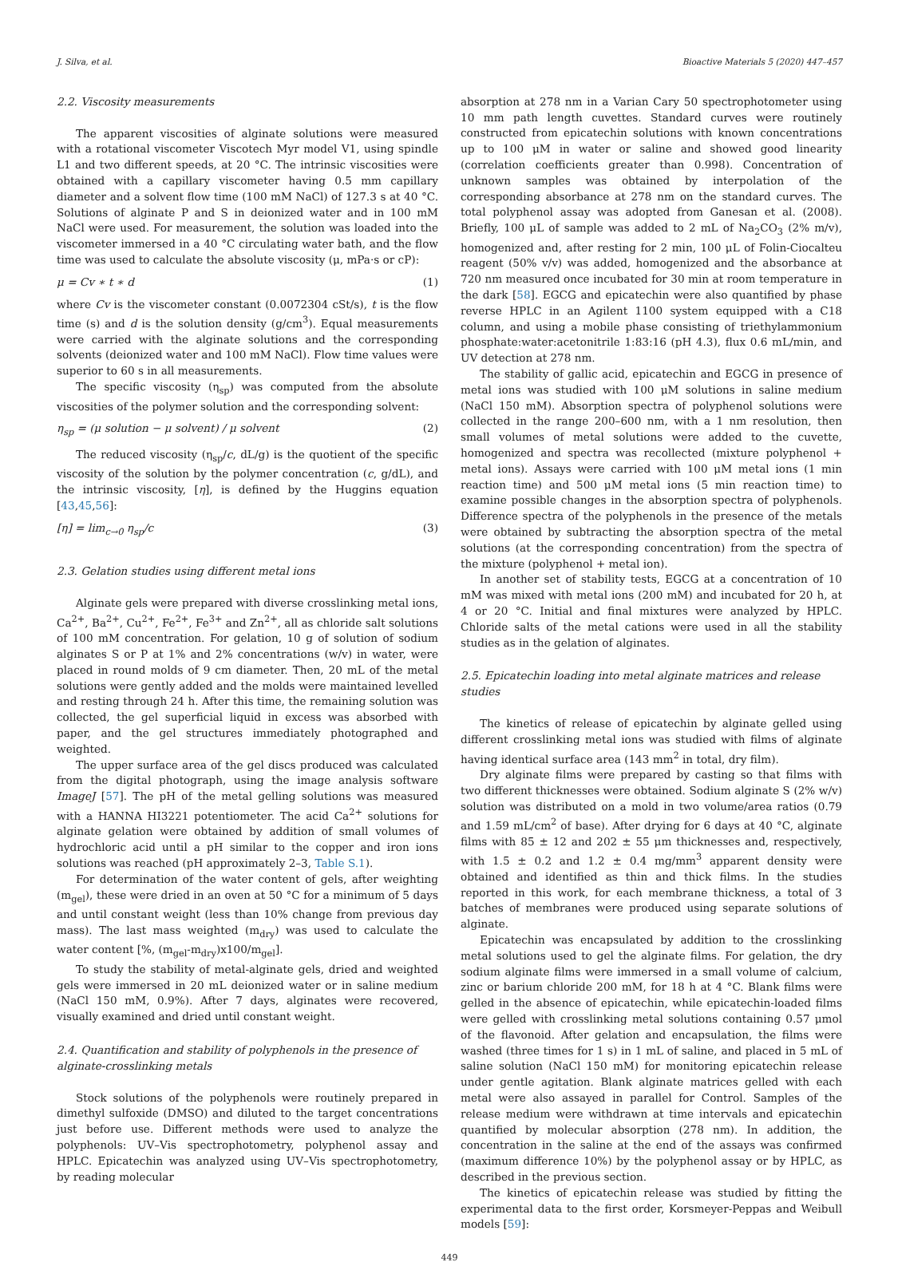J. Silva, et al. Bioactive Materials 5 (2020) 447–457
2.2. Viscosity measurements
The apparent viscosities of alginate solutions were measured with a rotational viscometer Viscotech Myr model V1, using spindle L1 and two different speeds, at 20 °C. The intrinsic viscosities were obtained with a capillary viscometer having 0.5 mm capillary diameter and a solvent flow time (100 mM NaCl) of 127.3 s at 40 °C. Solutions of alginate P and S in deionized water and in 100 mM NaCl were used. For measurement, the solution was loaded into the viscometer immersed in a 40 °C circulating water bath, and the flow time was used to calculate the absolute viscosity (μ, mPa·s or cP):
μ = Cv ∗ t ∗ d (1)
where Cv is the viscometer constant (0.0072304 cSt/s), t is the flow time (s) and d is the solution density (g/cm<sup>3</sup>). Equal measurements were carried with the alginate solutions and the corresponding solvents (deionized water and 100 mM NaCl). Flow time values were superior to 60 s in all measurements.
The specific viscosity (η<sub>sp</sub>) was computed from the absolute viscosities of the polymer solution and the corresponding solvent:
η<sub>sp</sub> = (μ solution − μ solvent) / μ solvent (2)
The reduced viscosity (η<sub>sp</sub>/c, dL/g) is the quotient of the specific viscosity of the solution by the polymer concentration (c, g/dL), and the intrinsic viscosity, [η], is defined by the Huggins equation [43,45,56]:
[η] = lim<sub>c→0</sub> η<sub>sp</sub>/c (3)
2.3. Gelation studies using different metal ions
Alginate gels were prepared with diverse crosslinking metal ions, Ca<sup>2+</sup>, Ba<sup>2+</sup>, Cu<sup>2+</sup>, Fe<sup>2+</sup>, Fe<sup>3+</sup> and Zn<sup>2+</sup>, all as chloride salt solutions of 100 mM concentration. For gelation, 10 g of solution of sodium alginates S or P at 1% and 2% concentrations (w/v) in water, were placed in round molds of 9 cm diameter. Then, 20 mL of the metal solutions were gently added and the molds were maintained levelled and resting through 24 h. After this time, the remaining solution was collected, the gel superficial liquid in excess was absorbed with paper, and the gel structures immediately photographed and weighted.
The upper surface area of the gel discs produced was calculated from the digital photograph, using the image analysis software ImageJ [57]. The pH of the metal gelling solutions was measured with a HANNA HI3221 potentiometer. The acid Ca<sup>2+</sup> solutions for alginate gelation were obtained by addition of small volumes of hydrochloric acid until a pH similar to the copper and iron ions solutions was reached (pH approximately 2–3, Table S.1).
For determination of the water content of gels, after weighting (m<sub>gel</sub>), these were dried in an oven at 50 °C for a minimum of 5 days and until constant weight (less than 10% change from previous day mass). The last mass weighted (m<sub>dry</sub>) was used to calculate the water content [%, (m<sub>gel</sub>-m<sub>dry</sub>)x100/m<sub>gel</sub>].
To study the stability of metal-alginate gels, dried and weighted gels were immersed in 20 mL deionized water or in saline medium (NaCl 150 mM, 0.9%). After 7 days, alginates were recovered, visually examined and dried until constant weight.
2.4. Quantification and stability of polyphenols in the presence of alginate-crosslinking metals
Stock solutions of the polyphenols were routinely prepared in dimethyl sulfoxide (DMSO) and diluted to the target concentrations just before use. Different methods were used to analyze the polyphenols: UV–Vis spectrophotometry, polyphenol assay and HPLC. Epicatechin was analyzed using UV–Vis spectrophotometry, by reading molecular
absorption at 278 nm in a Varian Cary 50 spectrophotometer using 10 mm path length cuvettes. Standard curves were routinely constructed from epicatechin solutions with known concentrations up to 100 μM in water or saline and showed good linearity (correlation coefficients greater than 0.998). Concentration of unknown samples was obtained by interpolation of the corresponding absorbance at 278 nm on the standard curves. The total polyphenol assay was adopted from Ganesan et al. (2008). Briefly, 100 μL of sample was added to 2 mL of Na<sub>2</sub>CO<sub>3</sub> (2% m/v), homogenized and, after resting for 2 min, 100 μL of Folin-Ciocalteu reagent (50% v/v) was added, homogenized and the absorbance at 720 nm measured once incubated for 30 min at room temperature in the dark [58]. EGCG and epicatechin were also quantified by phase reverse HPLC in an Agilent 1100 system equipped with a C18 column, and using a mobile phase consisting of triethylammonium phosphate:water:acetonitrile 1:83:16 (pH 4.3), flux 0.6 mL/min, and UV detection at 278 nm.
The stability of gallic acid, epicatechin and EGCG in presence of metal ions was studied with 100 μM solutions in saline medium (NaCl 150 mM). Absorption spectra of polyphenol solutions were collected in the range 200–600 nm, with a 1 nm resolution, then small volumes of metal solutions were added to the cuvette, homogenized and spectra was recollected (mixture polyphenol + metal ions). Assays were carried with 100 μM metal ions (1 min reaction time) and 500 μM metal ions (5 min reaction time) to examine possible changes in the absorption spectra of polyphenols. Difference spectra of the polyphenols in the presence of the metals were obtained by subtracting the absorption spectra of the metal solutions (at the corresponding concentration) from the spectra of the mixture (polyphenol + metal ion).
In another set of stability tests, EGCG at a concentration of 10 mM was mixed with metal ions (200 mM) and incubated for 20 h, at 4 or 20 °C. Initial and final mixtures were analyzed by HPLC. Chloride salts of the metal cations were used in all the stability studies as in the gelation of alginates.
2.5. Epicatechin loading into metal alginate matrices and release studies
The kinetics of release of epicatechin by alginate gelled using different crosslinking metal ions was studied with films of alginate having identical surface area (143 mm<sup>2</sup> in total, dry film).
Dry alginate films were prepared by casting so that films with two different thicknesses were obtained. Sodium alginate S (2% w/v) solution was distributed on a mold in two volume/area ratios (0.79 and 1.59 mL/cm<sup>2</sup> of base). After drying for 6 days at 40 °C, alginate films with 85 ± 12 and 202 ± 55 μm thicknesses and, respectively, with 1.5 ± 0.2 and 1.2 ± 0.4 mg/mm<sup>3</sup> apparent density were obtained and identified as thin and thick films. In the studies reported in this work, for each membrane thickness, a total of 3 batches of membranes were produced using separate solutions of alginate.
Epicatechin was encapsulated by addition to the crosslinking metal solutions used to gel the alginate films. For gelation, the dry sodium alginate films were immersed in a small volume of calcium, zinc or barium chloride 200 mM, for 18 h at 4 °C. Blank films were gelled in the absence of epicatechin, while epicatechin-loaded films were gelled with crosslinking metal solutions containing 0.57 μmol of the flavonoid. After gelation and encapsulation, the films were washed (three times for 1 s) in 1 mL of saline, and placed in 5 mL of saline solution (NaCl 150 mM) for monitoring epicatechin release under gentle agitation. Blank alginate matrices gelled with each metal were also assayed in parallel for Control. Samples of the release medium were withdrawn at time intervals and epicatechin quantified by molecular absorption (278 nm). In addition, the concentration in the saline at the end of the assays was confirmed (maximum difference 10%) by the polyphenol assay or by HPLC, as described in the previous section.
The kinetics of epicatechin release was studied by fitting the experimental data to the first order, Korsmeyer-Peppas and Weibull models [59]:
449